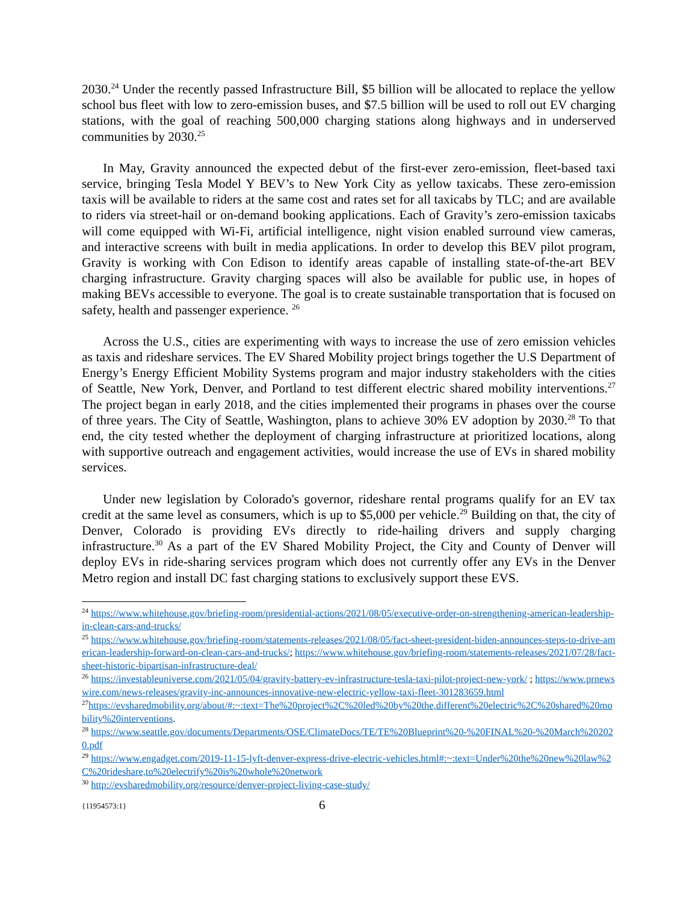2030.<sup>24</sup> Under the recently passed Infrastructure Bill, $5 billion will be allocated to replace the yellow school bus fleet with low to zero-emission buses, and $7.5 billion will be used to roll out EV charging stations, with the goal of reaching 500,000 charging stations along highways and in underserved communities by 2030.<sup>25</sup>
In May, Gravity announced the expected debut of the first-ever zero-emission, fleet-based taxi service, bringing Tesla Model Y BEV’s to New York City as yellow taxicabs. These zero-emission taxis will be available to riders at the same cost and rates set for all taxicabs by TLC; and are available to riders via street-hail or on-demand booking applications. Each of Gravity’s zero-emission taxicabs will come equipped with Wi-Fi, artificial intelligence, night vision enabled surround view cameras, and interactive screens with built in media applications. In order to develop this BEV pilot program, Gravity is working with Con Edison to identify areas capable of installing state-of-the-art BEV charging infrastructure. Gravity charging spaces will also be available for public use, in hopes of making BEVs accessible to everyone. The goal is to create sustainable transportation that is focused on safety, health and passenger experience. <sup>26</sup>
Across the U.S., cities are experimenting with ways to increase the use of zero emission vehicles as taxis and rideshare services. The EV Shared Mobility project brings together the U.S Department of Energy’s Energy Efficient Mobility Systems program and major industry stakeholders with the cities of Seattle, New York, Denver, and Portland to test different electric shared mobility interventions.<sup>27</sup> The project began in early 2018, and the cities implemented their programs in phases over the course of three years. The City of Seattle, Washington, plans to achieve 30% EV adoption by 2030.<sup>28</sup> To that end, the city tested whether the deployment of charging infrastructure at prioritized locations, along with supportive outreach and engagement activities, would increase the use of EVs in shared mobility services.
Under new legislation by Colorado's governor, rideshare rental programs qualify for an EV tax credit at the same level as consumers, which is up to $5,000 per vehicle.<sup>29</sup> Building on that, the city of Denver, Colorado is providing EVs directly to ride-hailing drivers and supply charging infrastructure.<sup>30</sup> As a part of the EV Shared Mobility Project, the City and County of Denver will deploy EVs in ride-sharing services program which does not currently offer any EVs in the Denver Metro region and install DC fast charging stations to exclusively support these EVS.
<sup>24</sup> https://www.whitehouse.gov/briefing-room/presidential-actions/2021/08/05/executive-order-on-strengthening-american-leadership-in-clean-cars-and-trucks/
<sup>25</sup> https://www.whitehouse.gov/briefing-room/statements-releases/2021/08/05/fact-sheet-president-biden-announces-steps-to-drive-american-leadership-forward-on-clean-cars-and-trucks/; https://www.whitehouse.gov/briefing-room/statements-releases/2021/07/28/fact-sheet-historic-bipartisan-infrastructure-deal/
<sup>26</sup> https://investableuniverse.com/2021/05/04/gravity-battery-ev-infrastructure-tesla-taxi-pilot-project-new-york/ ; https://www.prnewswire.com/news-releases/gravity-inc-announces-innovative-new-electric-yellow-taxi-fleet-301283659.html
<sup>27</sup> https://evsharedmobility.org/about/#:~:text=The%20project%2C%20led%20by%20the,different%20electric%2C%20shared%20mobility%20interventions.
<sup>28</sup> https://www.seattle.gov/documents/Departments/OSE/ClimateDocs/TE/TE%20Blueprint%20-%20FINAL%20-%20March%202020.pdf
<sup>29</sup> https://www.engadget.com/2019-11-15-lyft-denver-express-drive-electric-vehicles.html#:~:text=Under%20the%20new%20law%2C%20rideshare,to%20electrify%20is%20whole%20network
<sup>30</sup> http://evsharedmobility.org/resource/denver-project-living-case-study/
{11954573:1} 6